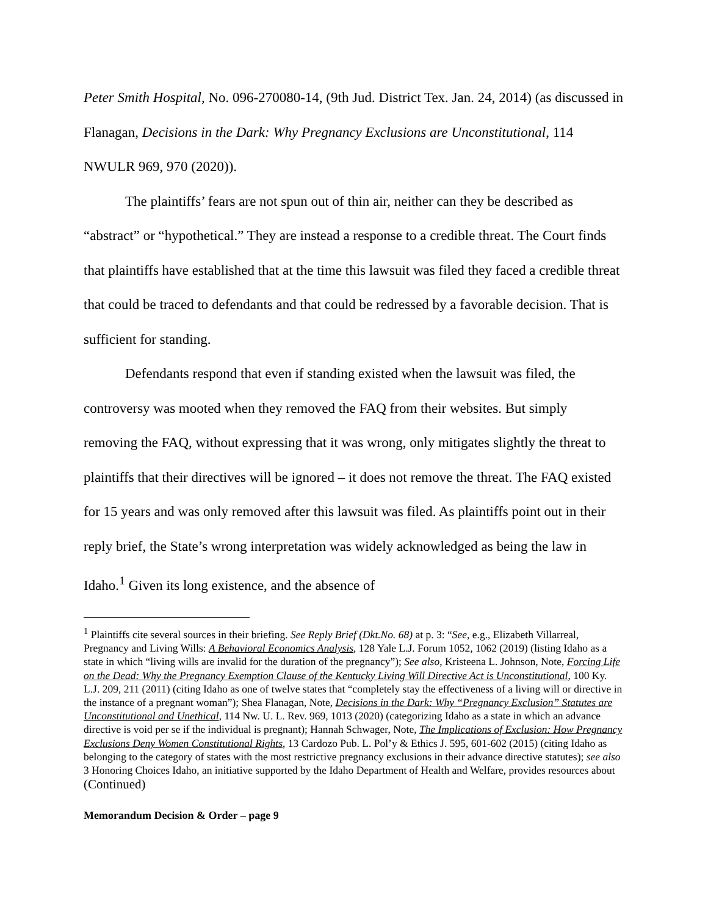Peter Smith Hospital, No. 096-270080-14, (9th Jud. District Tex. Jan. 24, 2014) (as discussed in Flanagan, Decisions in the Dark: Why Pregnancy Exclusions are Unconstitutional, 114 NWULR 969, 970 (2020)).
The plaintiffs’ fears are not spun out of thin air, neither can they be described as “abstract” or “hypothetical.” They are instead a response to a credible threat. The Court finds that plaintiffs have established that at the time this lawsuit was filed they faced a credible threat that could be traced to defendants and that could be redressed by a favorable decision. That is sufficient for standing.
Defendants respond that even if standing existed when the lawsuit was filed, the controversy was mooted when they removed the FAQ from their websites. But simply removing the FAQ, without expressing that it was wrong, only mitigates slightly the threat to plaintiffs that their directives will be ignored – it does not remove the threat. The FAQ existed for 15 years and was only removed after this lawsuit was filed. As plaintiffs point out in their reply brief, the State’s wrong interpretation was widely acknowledged as being the law in Idaho.<sup>1</sup> Given its long existence, and the absence of
<sup>1</sup> Plaintiffs cite several sources in their briefing. See Reply Brief (Dkt.No. 68) at p. 3: “See, e.g., Elizabeth Villarreal, Pregnancy and Living Wills: A Behavioral Economics Analysis, 128 Yale L.J. Forum 1052, 1062 (2019) (listing Idaho as a state in which “living wills are invalid for the duration of the pregnancy”); See also, Kristeena L. Johnson, Note, Forcing Life on the Dead: Why the Pregnancy Exemption Clause of the Kentucky Living Will Directive Act is Unconstitutional, 100 Ky. L.J. 209, 211 (2011) (citing Idaho as one of twelve states that “completely stay the effectiveness of a living will or directive in the instance of a pregnant woman”); Shea Flanagan, Note, Decisions in the Dark: Why “Pregnancy Exclusion” Statutes are Unconstitutional and Unethical, 114 Nw. U. L. Rev. 969, 1013 (2020) (categorizing Idaho as a state in which an advance directive is void per se if the individual is pregnant); Hannah Schwager, Note, The Implications of Exclusion: How Pregnancy Exclusions Deny Women Constitutional Rights, 13 Cardozo Pub. L. Pol’y & Ethics J. 595, 601-602 (2015) (citing Idaho as belonging to the category of states with the most restrictive pregnancy exclusions in their advance directive statutes); see also 3 Honoring Choices Idaho, an initiative supported by the Idaho Department of Health and Welfare, provides resources about
(Continued)
Memorandum Decision & Order – page 9